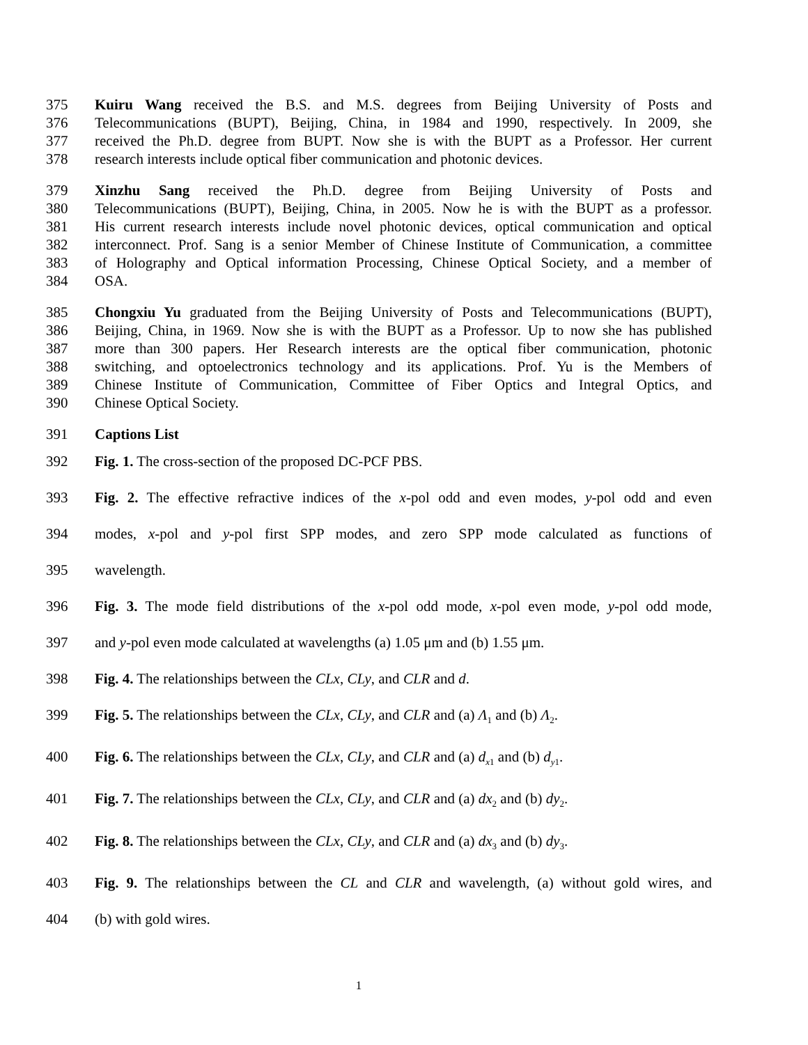375 Kuiru Wang received the B.S. and M.S. degrees from Beijing University of Posts and
376 Telecommunications (BUPT), Beijing, China, in 1984 and 1990, respectively. In 2009, she
377 received the Ph.D. degree from BUPT. Now she is with the BUPT as a Professor. Her current
378 research interests include optical fiber communication and photonic devices.
379 Xinzhu Sang received the Ph.D. degree from Beijing University of Posts and
380 Telecommunications (BUPT), Beijing, China, in 2005. Now he is with the BUPT as a professor.
381 His current research interests include novel photonic devices, optical communication and optical
382 interconnect. Prof. Sang is a senior Member of Chinese Institute of Communication, a committee
383 of Holography and Optical information Processing, Chinese Optical Society, and a member of
384 OSA.
385 Chongxiu Yu graduated from the Beijing University of Posts and Telecommunications (BUPT),
386 Beijing, China, in 1969. Now she is with the BUPT as a Professor. Up to now she has published
387 more than 300 papers. Her Research interests are the optical fiber communication, photonic
388 switching, and optoelectronics technology and its applications. Prof. Yu is the Members of
389 Chinese Institute of Communication, Committee of Fiber Optics and Integral Optics, and
390 Chinese Optical Society.
391 Captions List
392 Fig. 1. The cross-section of the proposed DC-PCF PBS.
393 Fig. 2. The effective refractive indices of the x-pol odd and even modes, y-pol odd and even
394 modes, x-pol and y-pol first SPP modes, and zero SPP mode calculated as functions of
395 wavelength.
396 Fig. 3. The mode field distributions of the x-pol odd mode, x-pol even mode, y-pol odd mode,
397 and y-pol even mode calculated at wavelengths (a) 1.05 μm and (b) 1.55 μm.
398 Fig. 4. The relationships between the CLx, CLy, and CLR and d.
399 Fig. 5. The relationships between the CLx, CLy, and CLR and (a) Λ<sub>1</sub> and (b) Λ<sub>2</sub>.
400 Fig. 6. The relationships between the CLx, CLy, and CLR and (a) d<sub>x1</sub> and (b) d<sub>y1</sub>.
401 Fig. 7. The relationships between the CLx, CLy, and CLR and (a) dx<sub>2</sub> and (b) dy<sub>2</sub>.
402 Fig. 8. The relationships between the CLx, CLy, and CLR and (a) dx<sub>3</sub> and (b) dy<sub>3</sub>.
403 Fig. 9. The relationships between the CL and CLR and wavelength, (a) without gold wires, and
404 (b) with gold wires.
1